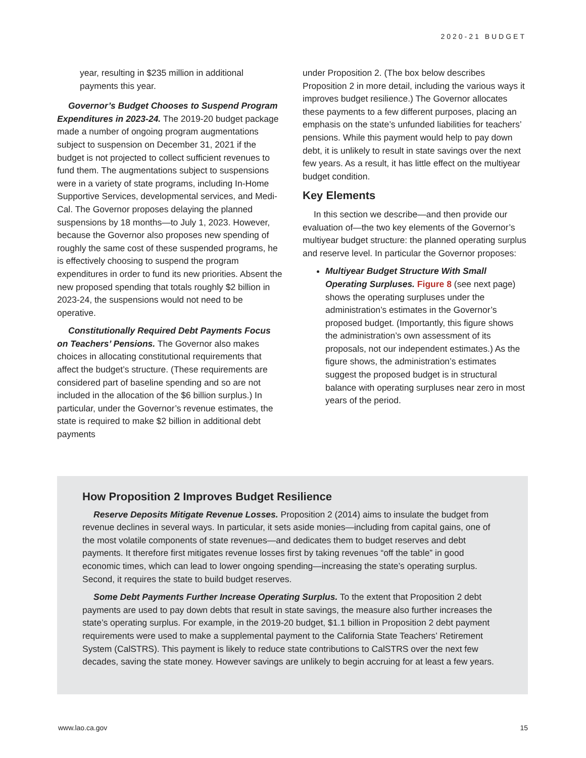2020-21 BUDGET
year, resulting in $235 million in additional payments this year.
Governor’s Budget Chooses to Suspend Program Expenditures in 2023-24. The 2019-20 budget package made a number of ongoing program augmentations subject to suspension on December 31, 2021 if the budget is not projected to collect sufficient revenues to fund them. The augmentations subject to suspensions were in a variety of state programs, including In-Home Supportive Services, developmental services, and Medi-Cal. The Governor proposes delaying the planned suspensions by 18 months—to July 1, 2023. However, because the Governor also proposes new spending of roughly the same cost of these suspended programs, he is effectively choosing to suspend the program expenditures in order to fund its new priorities. Absent the new proposed spending that totals roughly $2 billion in 2023-24, the suspensions would not need to be operative.
Constitutionally Required Debt Payments Focus on Teachers’ Pensions. The Governor also makes choices in allocating constitutional requirements that affect the budget’s structure. (These requirements are considered part of baseline spending and so are not included in the allocation of the $6 billion surplus.) In particular, under the Governor’s revenue estimates, the state is required to make $2 billion in additional debt payments
under Proposition 2. (The box below describes Proposition 2 in more detail, including the various ways it improves budget resilience.) The Governor allocates these payments to a few different purposes, placing an emphasis on the state’s unfunded liabilities for teachers’ pensions. While this payment would help to pay down debt, it is unlikely to result in state savings over the next few years. As a result, it has little effect on the multiyear budget condition.
Key Elements
In this section we describe—and then provide our evaluation of—the two key elements of the Governor’s multiyear budget structure: the planned operating surplus and reserve level. In particular the Governor proposes:
Multiyear Budget Structure With Small Operating Surpluses. Figure 8 (see next page) shows the operating surpluses under the administration’s estimates in the Governor’s proposed budget. (Importantly, this figure shows the administration’s own assessment of its proposals, not our independent estimates.) As the figure shows, the administration’s estimates suggest the proposed budget is in structural balance with operating surpluses near zero in most years of the period.
How Proposition 2 Improves Budget Resilience
Reserve Deposits Mitigate Revenue Losses. Proposition 2 (2014) aims to insulate the budget from revenue declines in several ways. In particular, it sets aside monies—including from capital gains, one of the most volatile components of state revenues—and dedicates them to budget reserves and debt payments. It therefore first mitigates revenue losses first by taking revenues “off the table” in good economic times, which can lead to lower ongoing spending—increasing the state’s operating surplus. Second, it requires the state to build budget reserves.
Some Debt Payments Further Increase Operating Surplus. To the extent that Proposition 2 debt payments are used to pay down debts that result in state savings, the measure also further increases the state’s operating surplus. For example, in the 2019-20 budget, $1.1 billion in Proposition 2 debt payment requirements were used to make a supplemental payment to the California State Teachers’ Retirement System (CalSTRS). This payment is likely to reduce state contributions to CalSTRS over the next few decades, saving the state money. However savings are unlikely to begin accruing for at least a few years.
www.lao.ca.gov 15